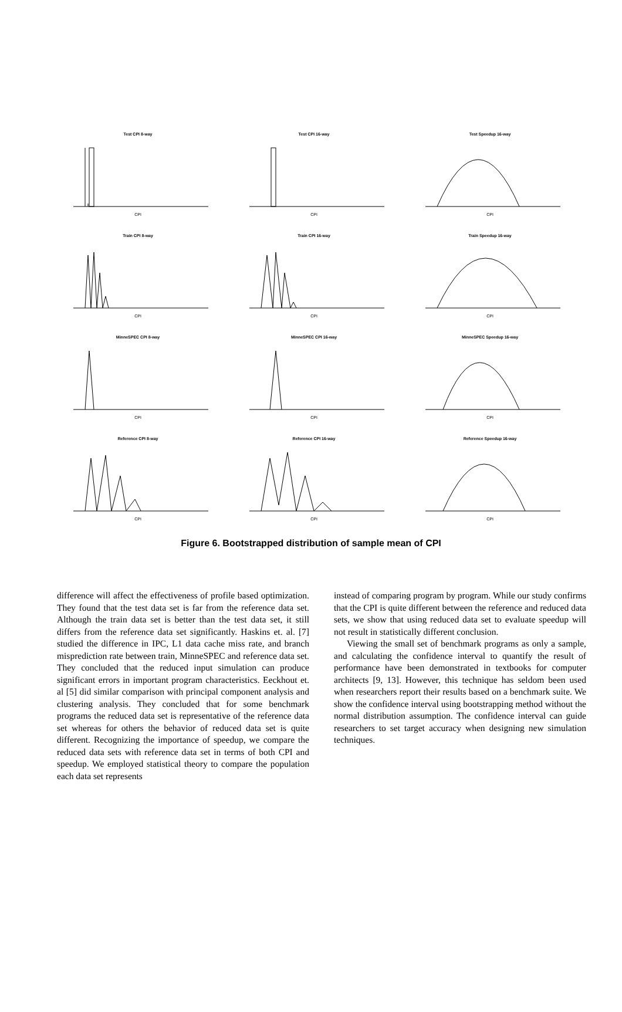Test CPI 8-way
CPI
Test CPI 16-way
CPI
Test Speedup 16-way
CPI
Train CPI 8-way
CPI
Train CPI 16-way
CPI
Train Speedup 16-way
CPI
MinneSPEC CPI 8-way
CPI
MinneSPEC CPI 16-way
CPI
MinneSPEC Speedup 16-way
CPI
Reference CPI 8-way
CPI
Reference CPI 16-way
CPI
Reference Speedup 16-way
CPI
Figure 6. Bootstrapped distribution of sample mean of CPI
difference will affect the effectiveness of profile based optimization. They found that the test data set is far from the reference data set. Although the train data set is better than the test data set, it still differs from the reference data set significantly. Haskins et. al. [7] studied the difference in IPC, L1 data cache miss rate, and branch misprediction rate between train, MinneSPEC and reference data set. They concluded that the reduced input simulation can produce significant errors in important program characteristics. Eeckhout et. al [5] did similar comparison with principal component analysis and clustering analysis. They concluded that for some benchmark programs the reduced data set is representative of the reference data set whereas for others the behavior of reduced data set is quite different. Recognizing the importance of speedup, we compare the reduced data sets with reference data set in terms of both CPI and speedup. We employed statistical theory to compare the population each data set represents
instead of comparing program by program. While our study confirms that the CPI is quite different between the reference and reduced data sets, we show that using reduced data set to evaluate speedup will not result in statistically different conclusion.
Viewing the small set of benchmark programs as only a sample, and calculating the confidence interval to quantify the result of performance have been demonstrated in textbooks for computer architects [9, 13]. However, this technique has seldom been used when researchers report their results based on a benchmark suite. We show the confidence interval using bootstrapping method without the normal distribution assumption. The confidence interval can guide researchers to set target accuracy when designing new simulation techniques.